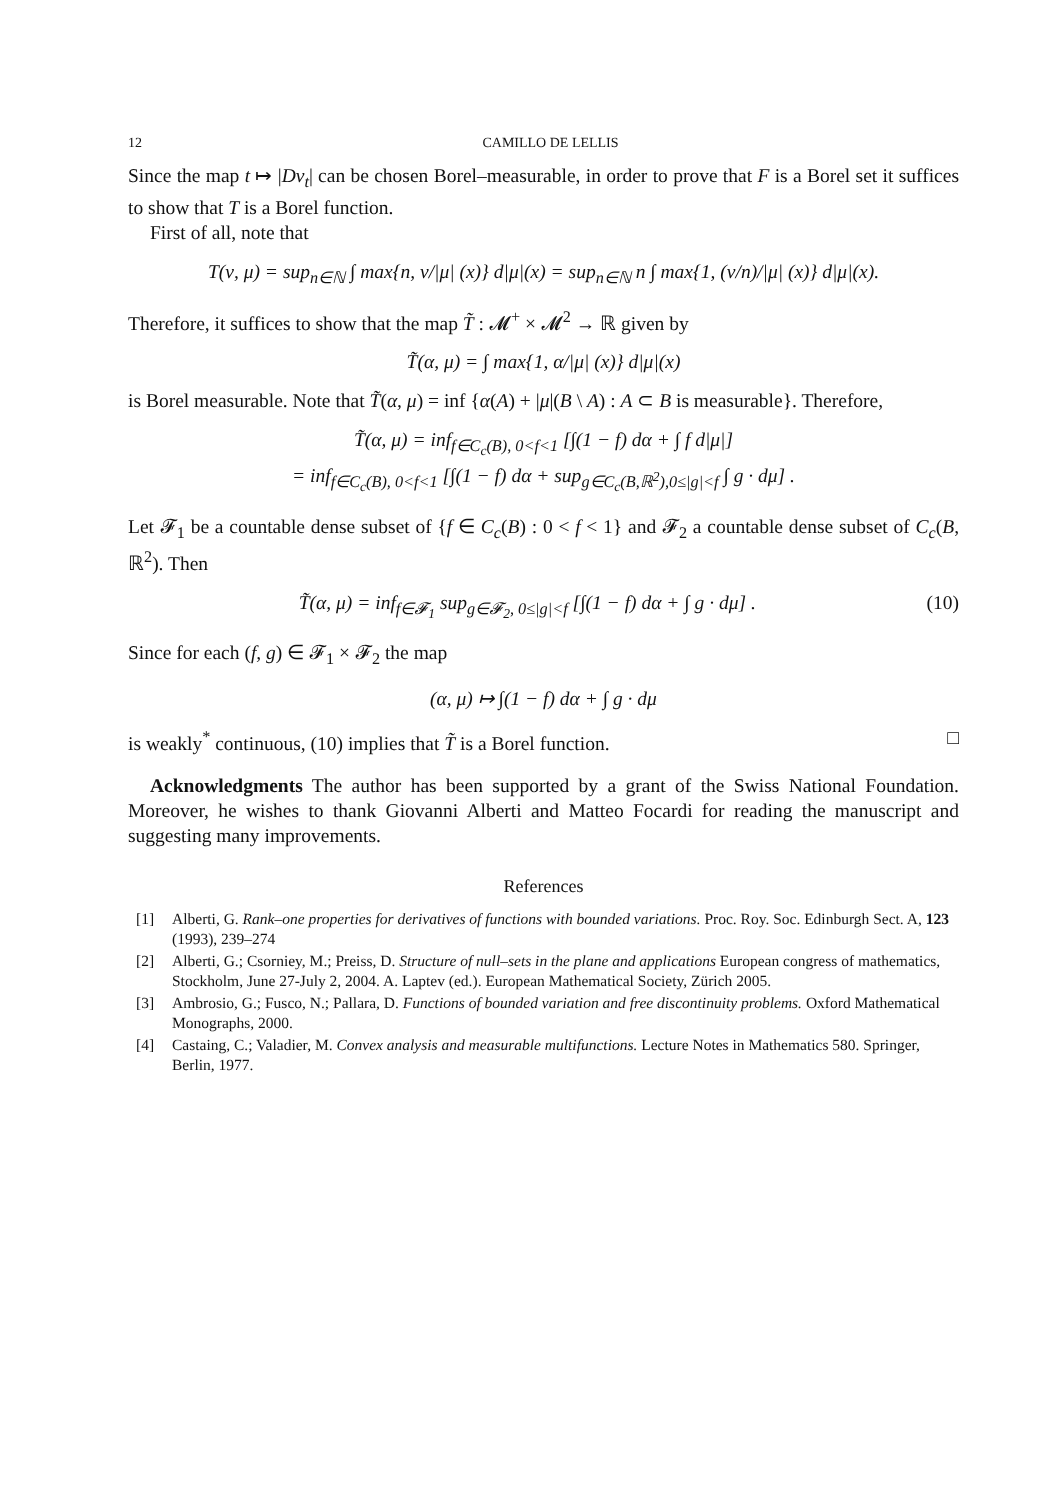12 CAMILLO DE LELLIS
Since the map t ↦ |Dv<sub>t</sub>| can be chosen Borel–measurable, in order to prove that F is a Borel set it suffices to show that T is a Borel function.
First of all, note that
T(ν, μ) = sup<sub>n∈ℕ</sub> ∫ max{n, ν/|μ| (x)} d|μ|(x) = sup<sub>n∈ℕ</sub> n ∫ max{1, (ν/n)/|μ| (x)} d|μ|(x).
Therefore, it suffices to show that the map T̃ : 𝓜<sup>+</sup> × 𝓜<sup>2</sup> → ℝ given by
T̃(α, μ) = ∫ max{1, α/|μ| (x)} d|μ|(x)
is Borel measurable. Note that T̃(α, μ) = inf {α(A) + |μ|(B \ A) : A ⊂ B is measurable}. Therefore,
T̃(α, μ) = inf<sub>f∈C<sub>c</sub>(B), 0<f<1</sub> [∫(1 − f) dα + ∫ f d|μ|]
= inf<sub>f∈C<sub>c</sub>(B), 0<f<1</sub> [∫(1 − f) dα + sup<sub>g∈C<sub>c</sub>(B,ℝ<sup>2</sup>),0≤|g|<f</sub> ∫ g · dμ] .
Let 𝓕<sub>1</sub> be a countable dense subset of {f ∈ C<sub>c</sub>(B) : 0 < f < 1} and 𝓕<sub>2</sub> a countable dense subset of C<sub>c</sub>(B, ℝ<sup>2</sup>). Then
T̃(α, μ) = inf<sub>f∈𝓕<sub>1</sub></sub> sup<sub>g∈𝓕<sub>2</sub>, 0≤|g|<f</sub> [∫(1 − f) dα + ∫ g · dμ] . (10)
Since for each (f, g) ∈ 𝓕<sub>1</sub> × 𝓕<sub>2</sub> the map
(α, μ) ↦ ∫(1 − f) dα + ∫ g · dμ
is weakly<sup>*</sup> continuous, (10) implies that T̃ is a Borel function. □
Acknowledgments The author has been supported by a grant of the Swiss National Foundation. Moreover, he wishes to thank Giovanni Alberti and Matteo Focardi for reading the manuscript and suggesting many improvements.
References
[1] Alberti, G. Rank–one properties for derivatives of functions with bounded variations. Proc. Roy. Soc. Edinburgh Sect. A, 123 (1993), 239–274
[2] Alberti, G.; Csorniey, M.; Preiss, D. Structure of null–sets in the plane and applications European congress of mathematics, Stockholm, June 27-July 2, 2004. A. Laptev (ed.). European Mathematical Society, Zürich 2005.
[3] Ambrosio, G.; Fusco, N.; Pallara, D. Functions of bounded variation and free discontinuity problems. Oxford Mathematical Monographs, 2000.
[4] Castaing, C.; Valadier, M. Convex analysis and measurable multifunctions. Lecture Notes in Mathematics 580. Springer, Berlin, 1977.